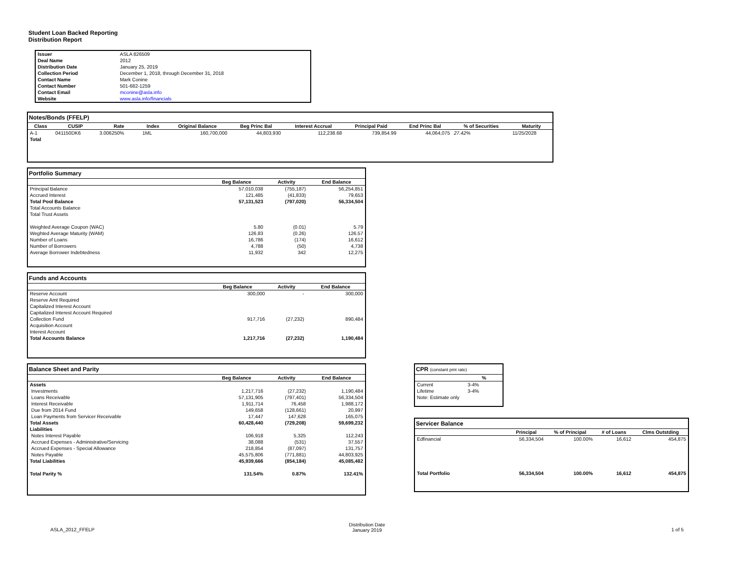Student Loan Backed Reporting
Distribution Report
| Issuer | ASLA 826509 |
| Deal Name | 2012 |
| Distribution Date | January 25, 2019 |
| Collection Period | December 1, 2018, through December 31, 2018 |
| Contact Name | Mark Conine |
| Contact Number | 501-682-1259 |
| Contact Email | mconine@asla.info |
| Website | www.asla.info/financials |
Notes/Bonds (FFELP)
| Class | CUSIP | Rate | Index | Original Balance | Beg Princ Bal | Interest Accrual | Principal Paid | End Princ Bal | % of Securities | Maturity |
| --- | --- | --- | --- | --- | --- | --- | --- | --- | --- | --- |
| A-1 | 041150DK6 | 3.006250% | 1ML | 160,700,000 | 44,803,930 | 112,238.68 | 739,854.99 | 44,064,075 | 27.42% | 11/25/2028 |
| Total | | | | | | | | | | |
Portfolio Summary
| | Beg Balance | Activity | End Balance |
| --- | --- | --- | --- |
| Principal Balance | 57,010,038 | (755,187) | 56,254,851 |
| Accrued Interest | 121,485 | (41,833) | 79,653 |
| Total Pool Balance | 57,131,523 | (797,020) | 56,334,504 |
| Total Accounts Balance | | | |
| Total Trust Assets | | | |
| Weighted Average Coupon (WAC) | 5.80 | (0.01) | 5.79 |
| Weghted Average Maturity (WAM) | 126.83 | (0.26) | 126.57 |
| Number of Loans | 16,786 | (174) | 16,612 |
| Number of Borrowers | 4,788 | (50) | 4,738 |
| Average Borrower Indebtedness | 11,932 | 342 | 12,275 |
Funds and Accounts
| | Beg Balance | Activity | End Balance |
| --- | --- | --- | --- |
| Reserve Account | 300,000 | - | 300,000 |
| Reserve Amt Required | | | |
| Capitalized Interest Account | | | |
| Capitalized Interest Account Required | | | |
| Collection Fund | 917,716 | (27,232) | 890,484 |
| Acquisition Account | | | |
| Interest Account | | | |
| Total Accounts Balance | 1,217,716 | (27,232) | 1,190,484 |
Balance Sheet and Parity
| | Beg Balance | Activity | End Balance |
| --- | --- | --- | --- |
| Assets | | | |
| Investments | 1,217,716 | (27,232) | 1,190,484 |
| Loans Receivable | 57,131,905 | (797,401) | 56,334,504 |
| Interest Receivable | 1,911,714 | 76,458 | 1,988,172 |
| Due from 2014 Fund | 149,658 | (128,661) | 20,997 |
| Loan Payments from Servicer Receivable | 17,447 | 147,628 | 165,075 |
| Total Assets | 60,428,440 | (729,208) | 59,699,232 |
| Liabilities | | | |
| Notes Interest Payable | 106,918 | 5,325 | 112,243 |
| Accrued Expenses - Administrative/Servicing | 38,088 | (531) | 37,557 |
| Accrued Expenses - Special Allowance | 218,854 | (87,097) | 131,757 |
| Notes Payable | 45,575,806 | (771,881) | 44,803,925 |
| Total Liabilities | 45,939,666 | (854,184) | 45,085,482 |
| Total Parity % | 131.54% | 0.87% | 132.41% |
CPR (constant pmt rate)
| | % |
| --- | --- |
| Current | 3-4% |
| Lifetime | 3-4% |
| Note: Estimate only | |
Servicer Balance
| | Principal | % of Principal | # of Loans | Clms Outstding |
| --- | --- | --- | --- | --- |
| Edfinancial | 56,334,504 | 100.00% | 16,612 | 454,875 |
| Total Portfolio | 56,334,504 | 100.00% | 16,612 | 454,875 |
ASLA_2012_FFELP
Distribution Date
January 2019
1 of 5